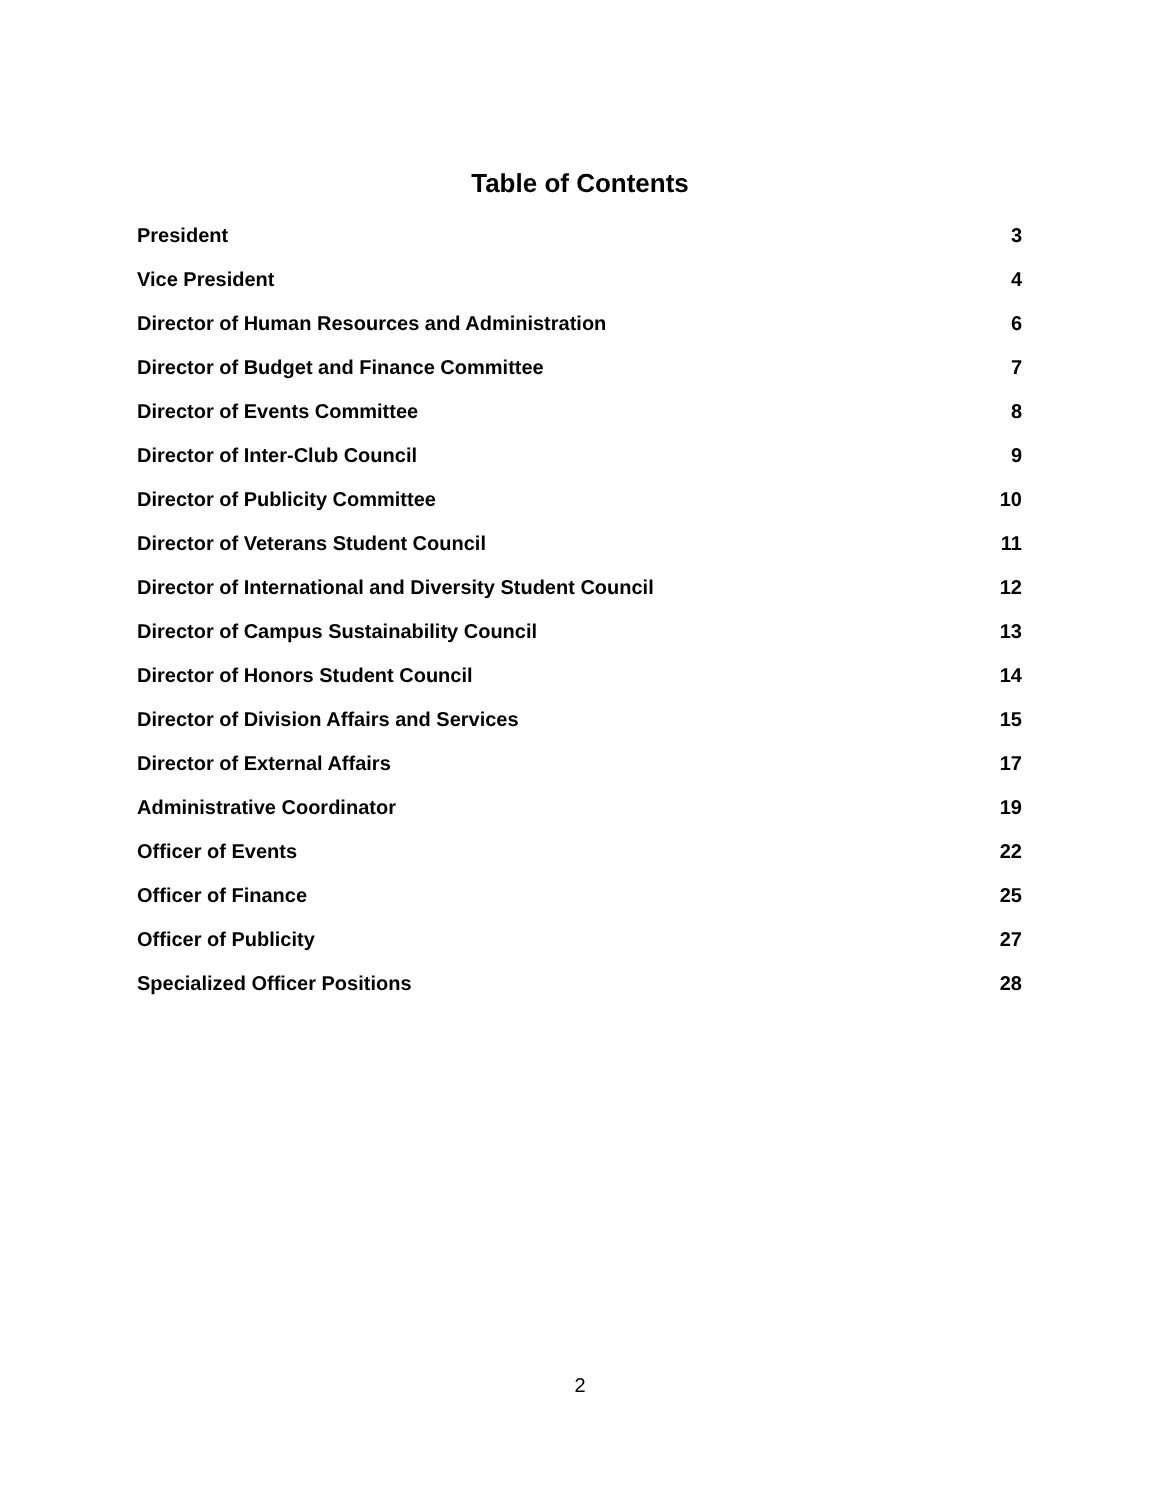Table of Contents
President 3
Vice President 4
Director of Human Resources and Administration 6
Director of Budget and Finance Committee 7
Director of Events Committee 8
Director of Inter-Club Council 9
Director of Publicity Committee 10
Director of Veterans Student Council 11
Director of International and Diversity Student Council 12
Director of Campus Sustainability Council 13
Director of Honors Student Council 14
Director of Division Affairs and Services 15
Director of External Affairs 17
Administrative Coordinator 19
Officer of Events 22
Officer of Finance 25
Officer of Publicity 27
Specialized Officer Positions 28
2